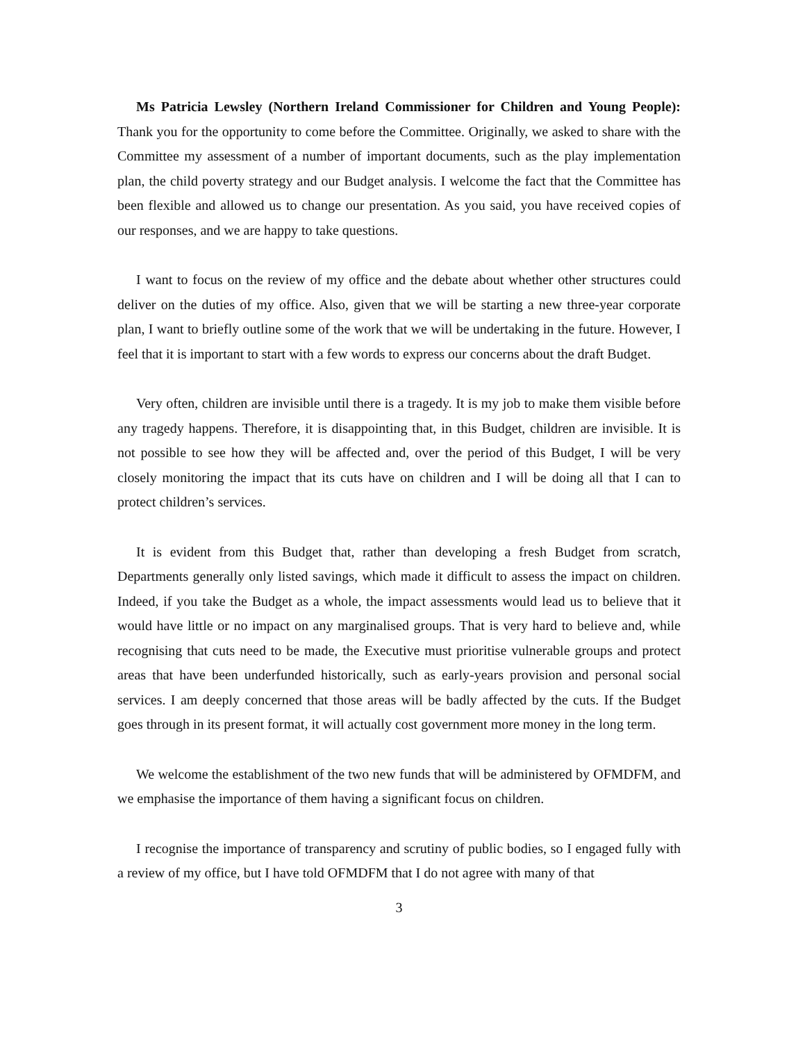Ms Patricia Lewsley (Northern Ireland Commissioner for Children and Young People): Thank you for the opportunity to come before the Committee. Originally, we asked to share with the Committee my assessment of a number of important documents, such as the play implementation plan, the child poverty strategy and our Budget analysis. I welcome the fact that the Committee has been flexible and allowed us to change our presentation. As you said, you have received copies of our responses, and we are happy to take questions.
I want to focus on the review of my office and the debate about whether other structures could deliver on the duties of my office. Also, given that we will be starting a new three-year corporate plan, I want to briefly outline some of the work that we will be undertaking in the future. However, I feel that it is important to start with a few words to express our concerns about the draft Budget.
Very often, children are invisible until there is a tragedy. It is my job to make them visible before any tragedy happens. Therefore, it is disappointing that, in this Budget, children are invisible. It is not possible to see how they will be affected and, over the period of this Budget, I will be very closely monitoring the impact that its cuts have on children and I will be doing all that I can to protect children’s services.
It is evident from this Budget that, rather than developing a fresh Budget from scratch, Departments generally only listed savings, which made it difficult to assess the impact on children. Indeed, if you take the Budget as a whole, the impact assessments would lead us to believe that it would have little or no impact on any marginalised groups. That is very hard to believe and, while recognising that cuts need to be made, the Executive must prioritise vulnerable groups and protect areas that have been underfunded historically, such as early-years provision and personal social services. I am deeply concerned that those areas will be badly affected by the cuts. If the Budget goes through in its present format, it will actually cost government more money in the long term.
We welcome the establishment of the two new funds that will be administered by OFMDFM, and we emphasise the importance of them having a significant focus on children.
I recognise the importance of transparency and scrutiny of public bodies, so I engaged fully with a review of my office, but I have told OFMDFM that I do not agree with many of that
3